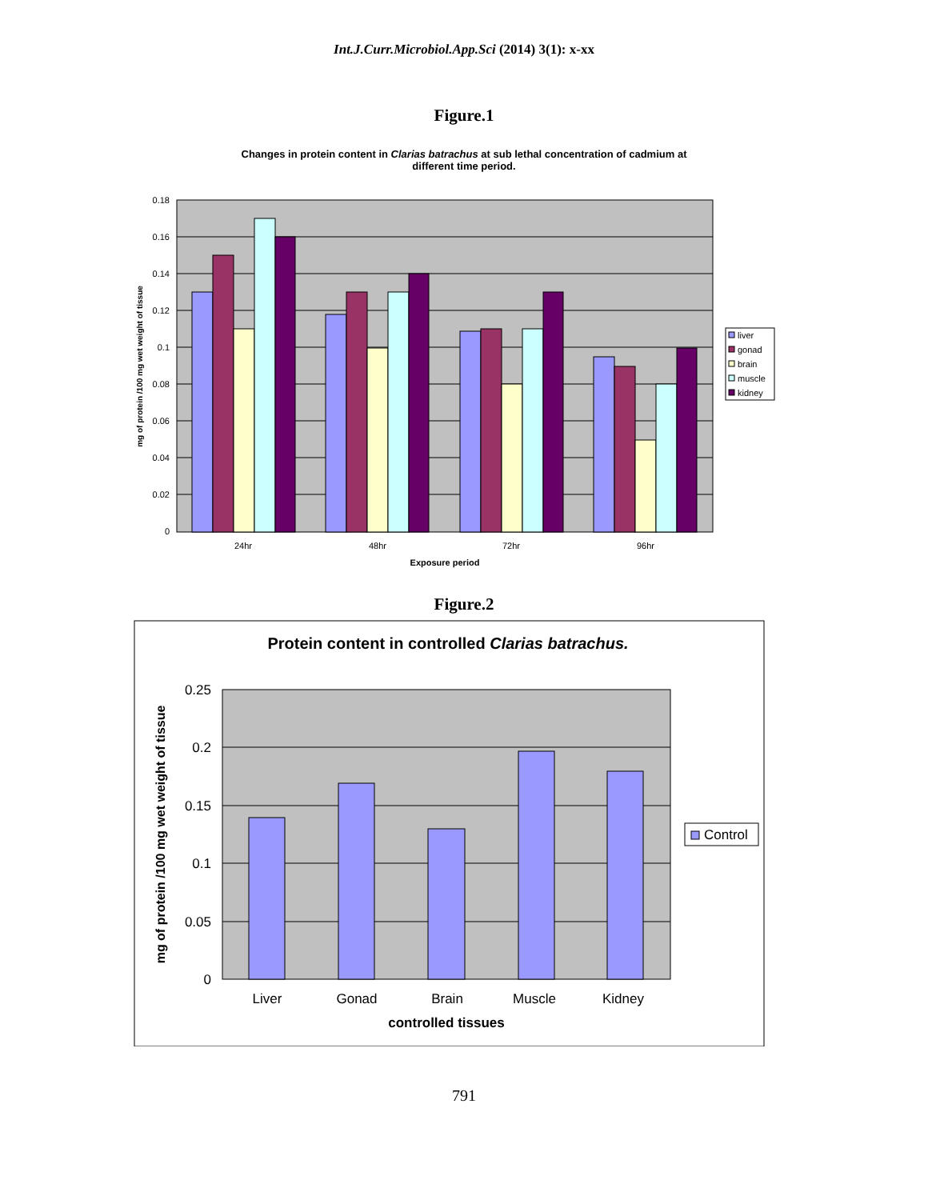Int.J.Curr.Microbiol.App.Sci (2014) 3(1): x-xx
Figure.1
Changes in protein content in Clarias batrachus at sub lethal concentration of cadmium at
different time period.
0.18
0.16
0.14
0.12
0.1
0.08
0.06
0.04
0.02
0
24hr
48hr
72hr
96hr
Exposure period
mg of protein /100 mg wet weight of tissue
liver
gonad
brain
muscle
kidney
Figure.2
Protein content in controlled Clarias batrachus.
0.25
0.2
0.15
0.1
0.05
0
Liver
Gonad
Brain
Muscle
Kidney
controlled tissues
mg of protein /100 mg wet weight of tissue
Control
791